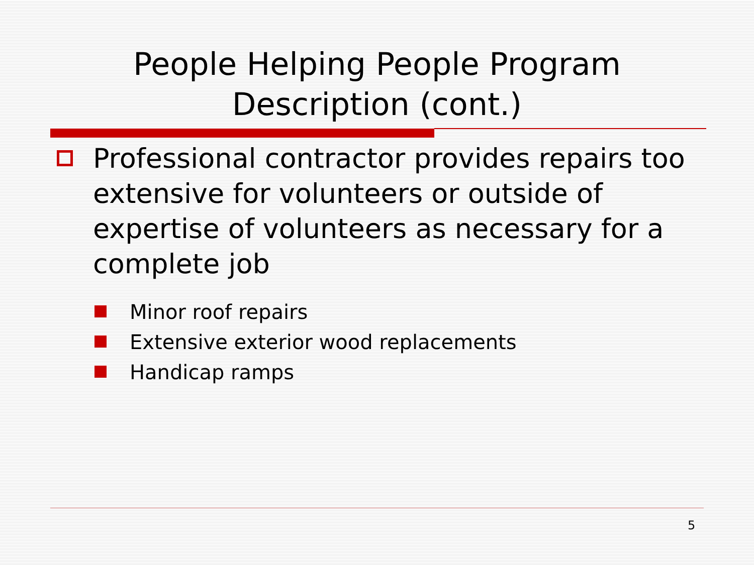People Helping People Program
Description (cont.)
Professional contractor provides repairs too extensive for volunteers or outside of expertise of volunteers as necessary for a complete job
Minor roof repairs
Extensive exterior wood replacements
Handicap ramps
5